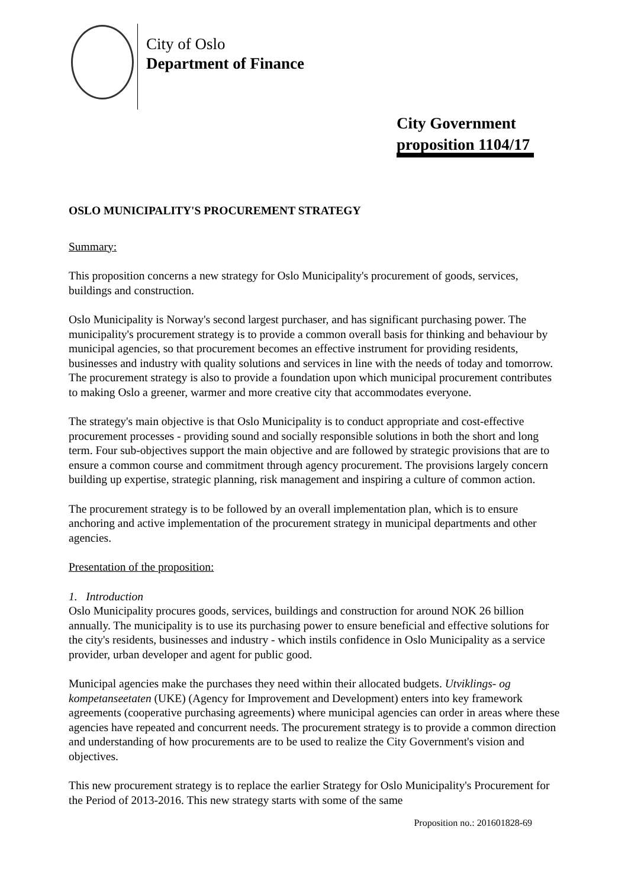City of Oslo
Department of Finance
City Government proposition 1104/17
OSLO MUNICIPALITY'S PROCUREMENT STRATEGY
Summary:
This proposition concerns a new strategy for Oslo Municipality's procurement of goods, services, buildings and construction.
Oslo Municipality is Norway's second largest purchaser, and has significant purchasing power. The municipality's procurement strategy is to provide a common overall basis for thinking and behaviour by municipal agencies, so that procurement becomes an effective instrument for providing residents, businesses and industry with quality solutions and services in line with the needs of today and tomorrow. The procurement strategy is also to provide a foundation upon which municipal procurement contributes to making Oslo a greener, warmer and more creative city that accommodates everyone.
The strategy's main objective is that Oslo Municipality is to conduct appropriate and cost-effective procurement processes - providing sound and socially responsible solutions in both the short and long term. Four sub-objectives support the main objective and are followed by strategic provisions that are to ensure a common course and commitment through agency procurement. The provisions largely concern building up expertise, strategic planning, risk management and inspiring a culture of common action.
The procurement strategy is to be followed by an overall implementation plan, which is to ensure anchoring and active implementation of the procurement strategy in municipal departments and other agencies.
Presentation of the proposition:
1. Introduction
Oslo Municipality procures goods, services, buildings and construction for around NOK 26 billion annually. The municipality is to use its purchasing power to ensure beneficial and effective solutions for the city's residents, businesses and industry - which instils confidence in Oslo Municipality as a service provider, urban developer and agent for public good.
Municipal agencies make the purchases they need within their allocated budgets. Utviklings- og kompetanseetaten (UKE) (Agency for Improvement and Development) enters into key framework agreements (cooperative purchasing agreements) where municipal agencies can order in areas where these agencies have repeated and concurrent needs. The procurement strategy is to provide a common direction and understanding of how procurements are to be used to realize the City Government's vision and objectives.
This new procurement strategy is to replace the earlier Strategy for Oslo Municipality's Procurement for the Period of 2013-2016. This new strategy starts with some of the same
Proposition no.: 201601828-69